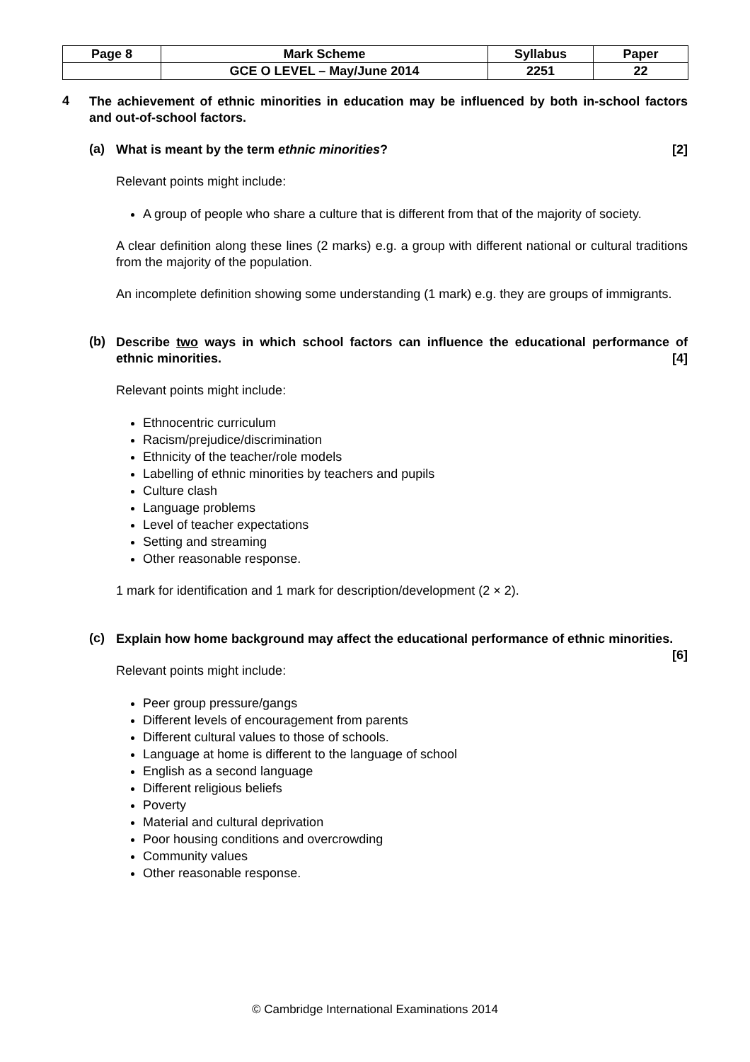| Page 8 | Mark Scheme | Syllabus | Paper |
| | GCE O LEVEL – May/June 2014 | 2251 | 22 |
4
The achievement of ethnic minorities in education may be influenced by both in-school factors and out-of-school factors.
(a)
What is meant by the term ethnic minorities? [2]
Relevant points might include:
A group of people who share a culture that is different from that of the majority of society.
A clear definition along these lines (2 marks) e.g. a group with different national or cultural traditions from the majority of the population.
An incomplete definition showing some understanding (1 mark) e.g. they are groups of immigrants.
(b)
Describe two ways in which school factors can influence the educational performance of ethnic minorities. [4]
Relevant points might include:
Ethnocentric curriculum
Racism/prejudice/discrimination
Ethnicity of the teacher/role models
Labelling of ethnic minorities by teachers and pupils
Culture clash
Language problems
Level of teacher expectations
Setting and streaming
Other reasonable response.
1 mark for identification and 1 mark for description/development (2 × 2).
(c)
Explain how home background may affect the educational performance of ethnic minorities. [6]
Relevant points might include:
Peer group pressure/gangs
Different levels of encouragement from parents
Different cultural values to those of schools.
Language at home is different to the language of school
English as a second language
Different religious beliefs
Poverty
Material and cultural deprivation
Poor housing conditions and overcrowding
Community values
Other reasonable response.
© Cambridge International Examinations 2014